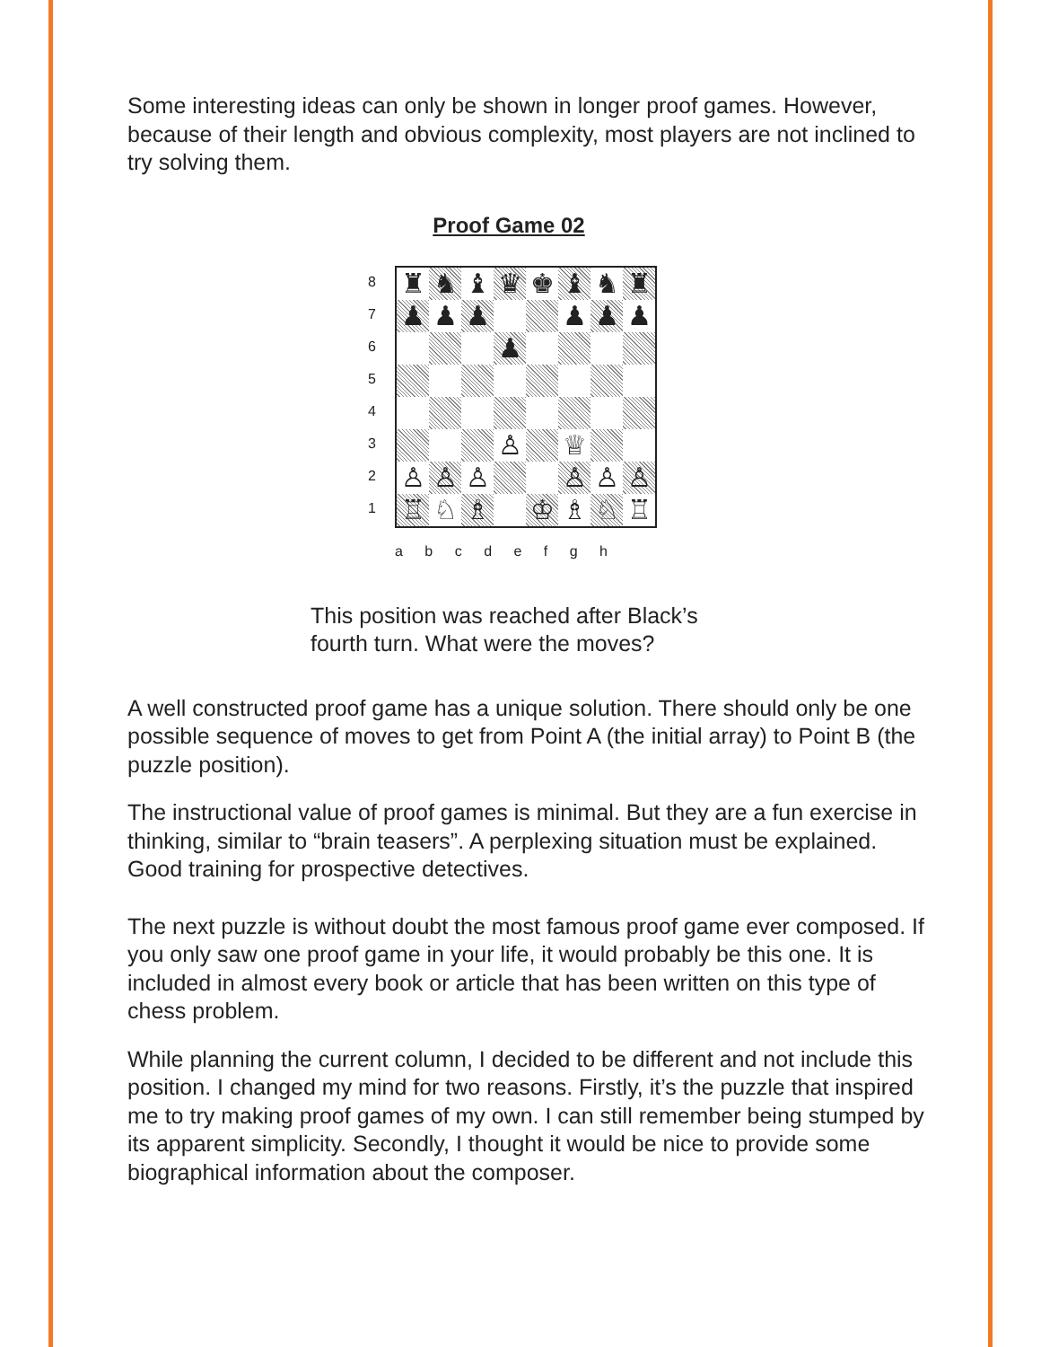Some interesting ideas can only be shown in longer proof games. However, because of their length and obvious complexity, most players are not inclined to try solving them.
Proof Game 02
8
7
6
5
4
3
2
1
| ♜ | ♞ | ♝ | ♛ | ♚ | ♝ | ♞ | ♜ |
| ♟ | ♟ | ♟ | | | ♟ | ♟ | ♟ |
| | | | ♟ | | | | |
| | | | ♙ | | ♕ | | |
| ♙ | ♙ | ♙ | | | ♙ | ♙ | ♙ |
| ♖ | ♘ | ♗ | | ♔ | ♗ | ♘ | ♖ |
a b c d e f g h
This position was reached after Black’s
fourth turn. What were the moves?
A well constructed proof game has a unique solution. There should only be one possible sequence of moves to get from Point A (the initial array) to Point B (the puzzle position).
The instructional value of proof games is minimal. But they are a fun exercise in thinking, similar to “brain teasers”. A perplexing situation must be explained. Good training for prospective detectives.
The next puzzle is without doubt the most famous proof game ever composed. If you only saw one proof game in your life, it would probably be this one. It is included in almost every book or article that has been written on this type of chess problem.
While planning the current column, I decided to be different and not include this position. I changed my mind for two reasons. Firstly, it’s the puzzle that inspired me to try making proof games of my own. I can still remember being stumped by its apparent simplicity. Secondly, I thought it would be nice to provide some biographical information about the composer.